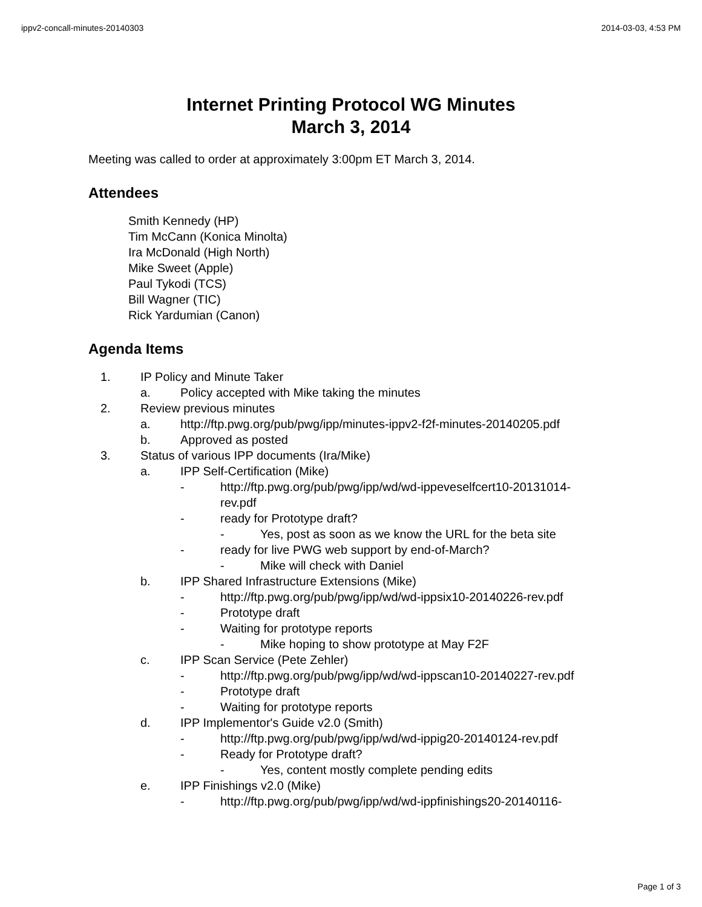ippv2-concall-minutes-20140303 2014-03-03, 4:53 PM
Internet Printing Protocol WG Minutes
March 3, 2014
Meeting was called to order at approximately 3:00pm ET March 3, 2014.
Attendees
Smith Kennedy (HP)
Tim McCann (Konica Minolta)
Ira McDonald (High North)
Mike Sweet (Apple)
Paul Tykodi (TCS)
Bill Wagner (TIC)
Rick Yardumian (Canon)
Agenda Items
1. IP Policy and Minute Taker
a. Policy accepted with Mike taking the minutes
2. Review previous minutes
a. http://ftp.pwg.org/pub/pwg/ipp/minutes-ippv2-f2f-minutes-20140205.pdf
b. Approved as posted
3. Status of various IPP documents (Ira/Mike)
a. IPP Self-Certification (Mike)
- http://ftp.pwg.org/pub/pwg/ipp/wd/wd-ippeveselfcert10-20131014-rev.pdf
- ready for Prototype draft?
- Yes, post as soon as we know the URL for the beta site
- ready for live PWG web support by end-of-March?
- Mike will check with Daniel
b. IPP Shared Infrastructure Extensions (Mike)
- http://ftp.pwg.org/pub/pwg/ipp/wd/wd-ippsix10-20140226-rev.pdf
- Prototype draft
- Waiting for prototype reports
- Mike hoping to show prototype at May F2F
c. IPP Scan Service (Pete Zehler)
- http://ftp.pwg.org/pub/pwg/ipp/wd/wd-ippscan10-20140227-rev.pdf
- Prototype draft
- Waiting for prototype reports
d. IPP Implementor's Guide v2.0 (Smith)
- http://ftp.pwg.org/pub/pwg/ipp/wd/wd-ippig20-20140124-rev.pdf
- Ready for Prototype draft?
- Yes, content mostly complete pending edits
e. IPP Finishings v2.0 (Mike)
- http://ftp.pwg.org/pub/pwg/ipp/wd/wd-ippfinishings20-20140116-
Page 1 of 3